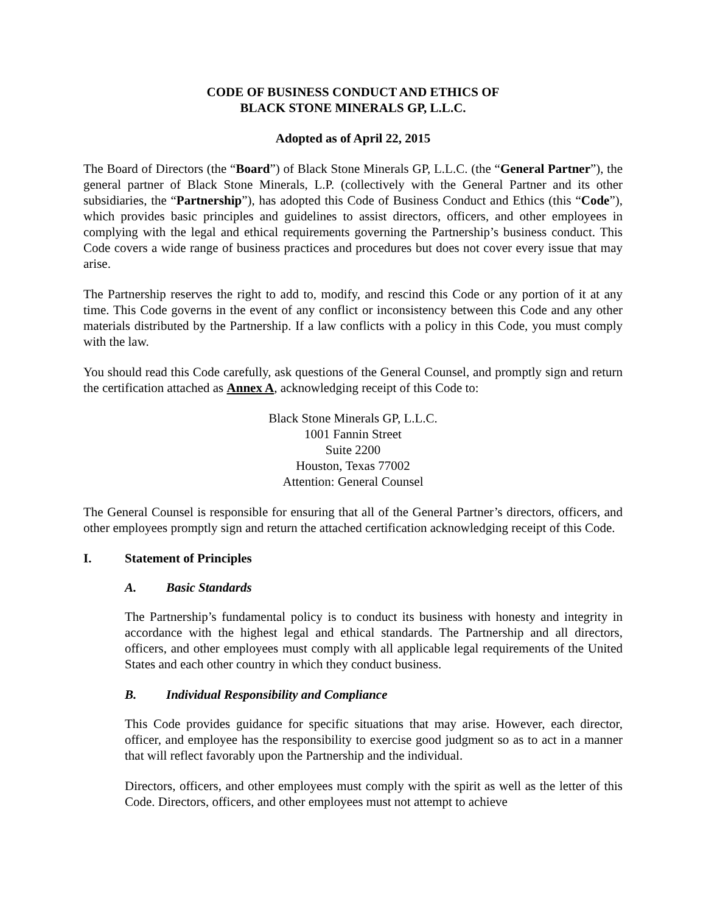CODE OF BUSINESS CONDUCT AND ETHICS OF
BLACK STONE MINERALS GP, L.L.C.
Adopted as of April 22, 2015
The Board of Directors (the “Board”) of Black Stone Minerals GP, L.L.C. (the “General Partner”), the general partner of Black Stone Minerals, L.P. (collectively with the General Partner and its other subsidiaries, the “Partnership”), has adopted this Code of Business Conduct and Ethics (this “Code”), which provides basic principles and guidelines to assist directors, officers, and other employees in complying with the legal and ethical requirements governing the Partnership’s business conduct. This Code covers a wide range of business practices and procedures but does not cover every issue that may arise.
The Partnership reserves the right to add to, modify, and rescind this Code or any portion of it at any time. This Code governs in the event of any conflict or inconsistency between this Code and any other materials distributed by the Partnership. If a law conflicts with a policy in this Code, you must comply with the law.
You should read this Code carefully, ask questions of the General Counsel, and promptly sign and return the certification attached as Annex A, acknowledging receipt of this Code to:
Black Stone Minerals GP, L.L.C.
1001 Fannin Street
Suite 2200
Houston, Texas 77002
Attention: General Counsel
The General Counsel is responsible for ensuring that all of the General Partner’s directors, officers, and other employees promptly sign and return the attached certification acknowledging receipt of this Code.
I. Statement of Principles
A. Basic Standards
The Partnership’s fundamental policy is to conduct its business with honesty and integrity in accordance with the highest legal and ethical standards. The Partnership and all directors, officers, and other employees must comply with all applicable legal requirements of the United States and each other country in which they conduct business.
B. Individual Responsibility and Compliance
This Code provides guidance for specific situations that may arise. However, each director, officer, and employee has the responsibility to exercise good judgment so as to act in a manner that will reflect favorably upon the Partnership and the individual.
Directors, officers, and other employees must comply with the spirit as well as the letter of this Code. Directors, officers, and other employees must not attempt to achieve